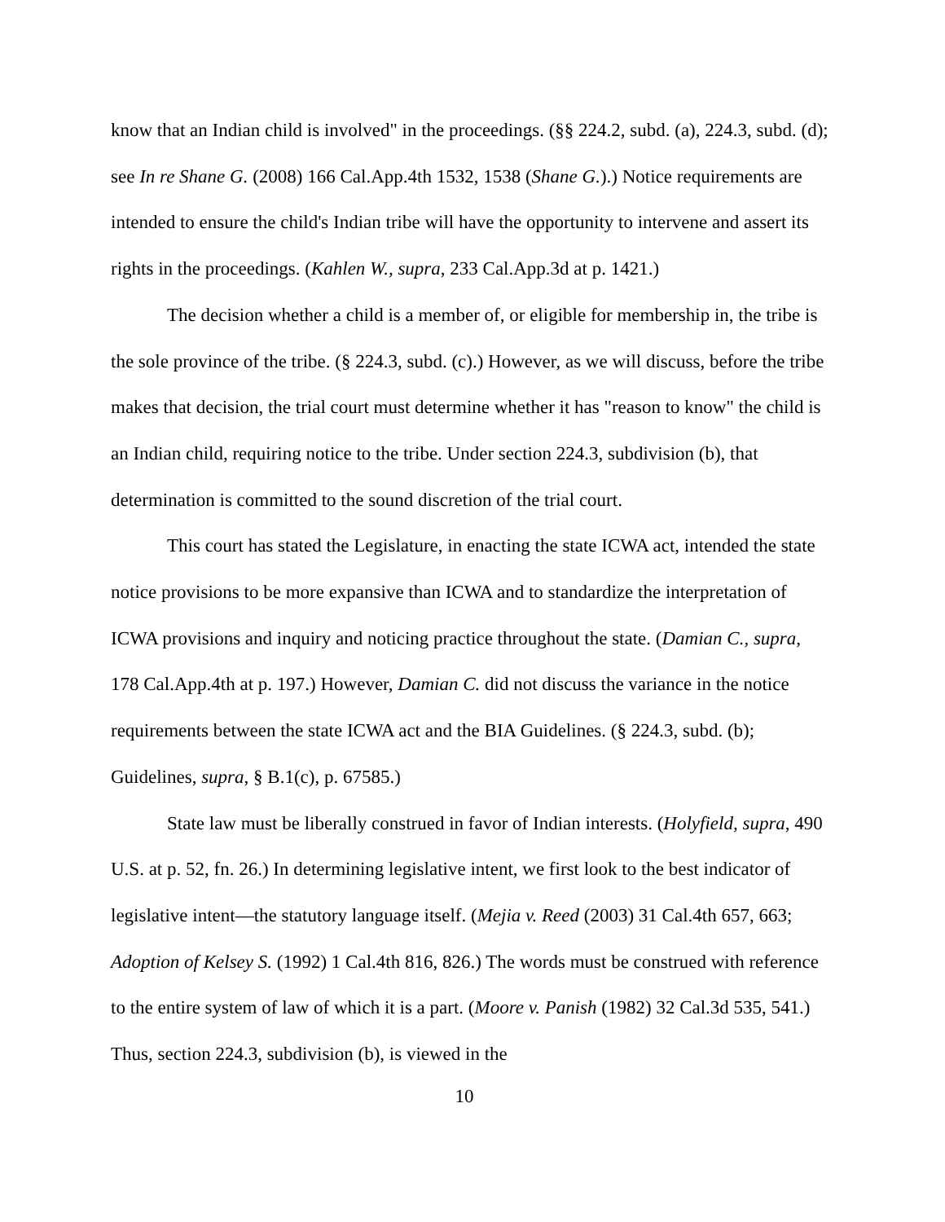know that an Indian child is involved" in the proceedings. (§§ 224.2, subd. (a), 224.3, subd. (d); see In re Shane G. (2008) 166 Cal.App.4th 1532, 1538 (Shane G.).) Notice requirements are intended to ensure the child's Indian tribe will have the opportunity to intervene and assert its rights in the proceedings. (Kahlen W., supra, 233 Cal.App.3d at p. 1421.)
The decision whether a child is a member of, or eligible for membership in, the tribe is the sole province of the tribe. (§ 224.3, subd. (c).) However, as we will discuss, before the tribe makes that decision, the trial court must determine whether it has "reason to know" the child is an Indian child, requiring notice to the tribe. Under section 224.3, subdivision (b), that determination is committed to the sound discretion of the trial court.
This court has stated the Legislature, in enacting the state ICWA act, intended the state notice provisions to be more expansive than ICWA and to standardize the interpretation of ICWA provisions and inquiry and noticing practice throughout the state. (Damian C., supra, 178 Cal.App.4th at p. 197.) However, Damian C. did not discuss the variance in the notice requirements between the state ICWA act and the BIA Guidelines. (§ 224.3, subd. (b); Guidelines, supra, § B.1(c), p. 67585.)
State law must be liberally construed in favor of Indian interests. (Holyfield, supra, 490 U.S. at p. 52, fn. 26.) In determining legislative intent, we first look to the best indicator of legislative intent—the statutory language itself. (Mejia v. Reed (2003) 31 Cal.4th 657, 663; Adoption of Kelsey S. (1992) 1 Cal.4th 816, 826.) The words must be construed with reference to the entire system of law of which it is a part. (Moore v. Panish (1982) 32 Cal.3d 535, 541.) Thus, section 224.3, subdivision (b), is viewed in the
10